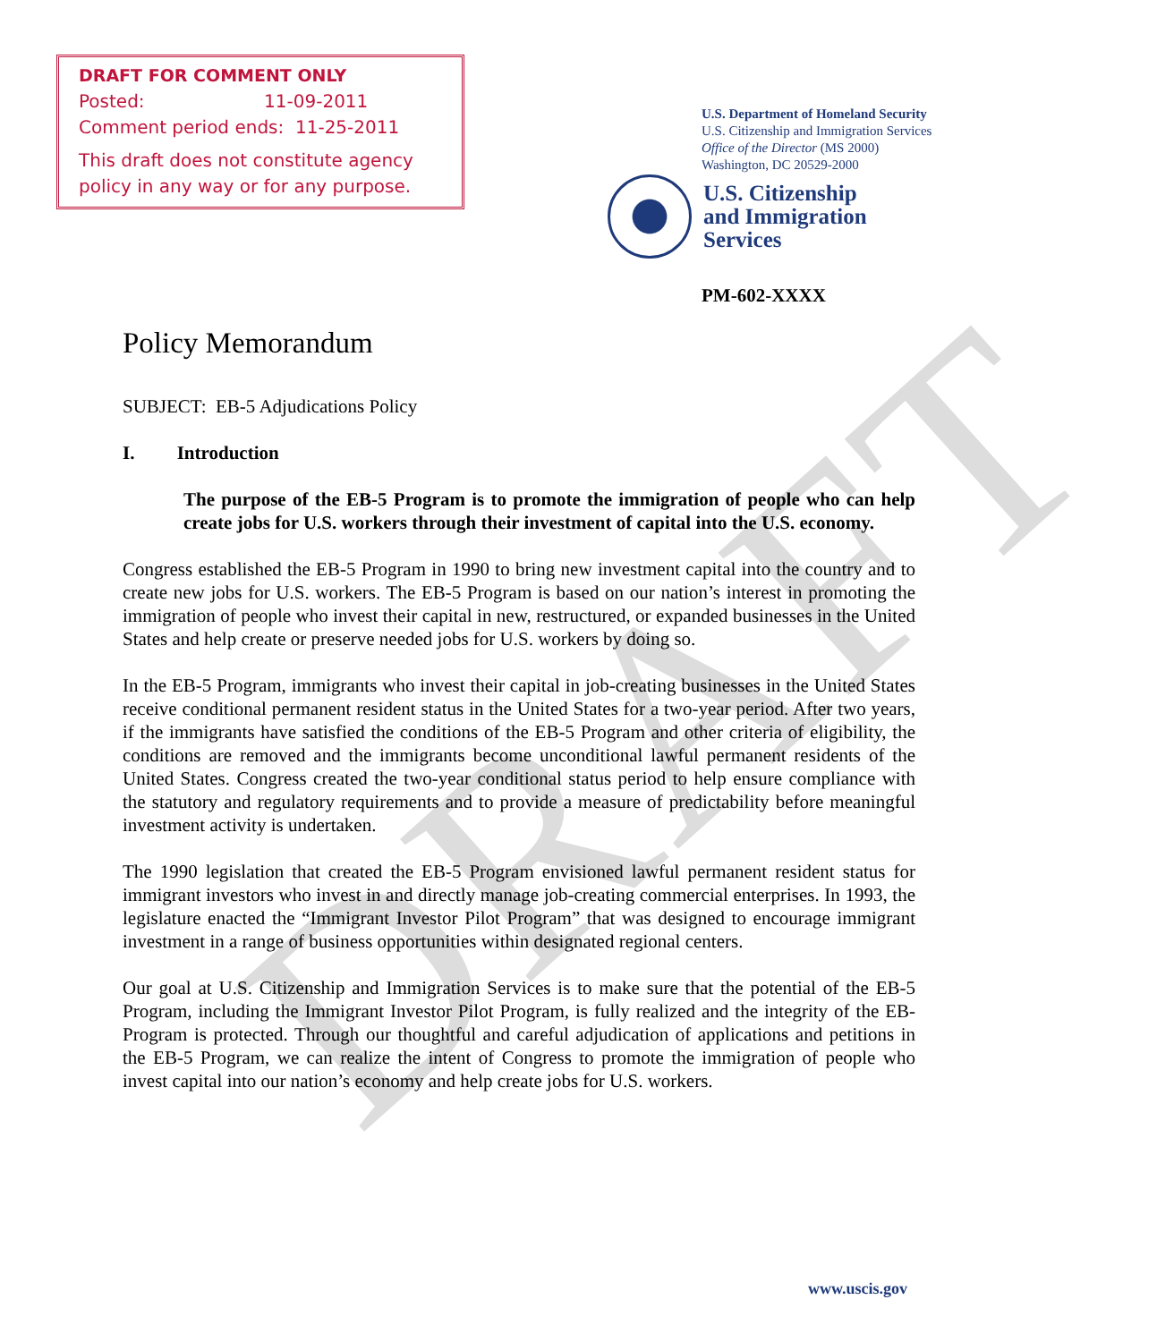DRAFT
DRAFT FOR COMMENT ONLY
Posted: 11-09-2011
Comment period ends: 11-25-2011
This draft does not constitute agency policy in any way or for any purpose.
U.S. Department of Homeland Security
U.S. Citizenship and Immigration Services
Office of the Director (MS 2000)
Washington, DC 20529-2000
U.S. Citizenship
and Immigration
Services
PM-602-XXXX
Policy Memorandum
SUBJECT: EB-5 Adjudications Policy
I. Introduction
The purpose of the EB-5 Program is to promote the immigration of people who can help create jobs for U.S. workers through their investment of capital into the U.S. economy.
Congress established the EB-5 Program in 1990 to bring new investment capital into the country and to create new jobs for U.S. workers. The EB-5 Program is based on our nation’s interest in promoting the immigration of people who invest their capital in new, restructured, or expanded businesses in the United States and help create or preserve needed jobs for U.S. workers by doing so.
In the EB-5 Program, immigrants who invest their capital in job-creating businesses in the United States receive conditional permanent resident status in the United States for a two-year period. After two years, if the immigrants have satisfied the conditions of the EB-5 Program and other criteria of eligibility, the conditions are removed and the immigrants become unconditional lawful permanent residents of the United States. Congress created the two-year conditional status period to help ensure compliance with the statutory and regulatory requirements and to provide a measure of predictability before meaningful investment activity is undertaken.
The 1990 legislation that created the EB-5 Program envisioned lawful permanent resident status for immigrant investors who invest in and directly manage job-creating commercial enterprises. In 1993, the legislature enacted the “Immigrant Investor Pilot Program” that was designed to encourage immigrant investment in a range of business opportunities within designated regional centers.
Our goal at U.S. Citizenship and Immigration Services is to make sure that the potential of the EB-5 Program, including the Immigrant Investor Pilot Program, is fully realized and the integrity of the EB-Program is protected. Through our thoughtful and careful adjudication of applications and petitions in the EB-5 Program, we can realize the intent of Congress to promote the immigration of people who invest capital into our nation’s economy and help create jobs for U.S. workers.
www.uscis.gov